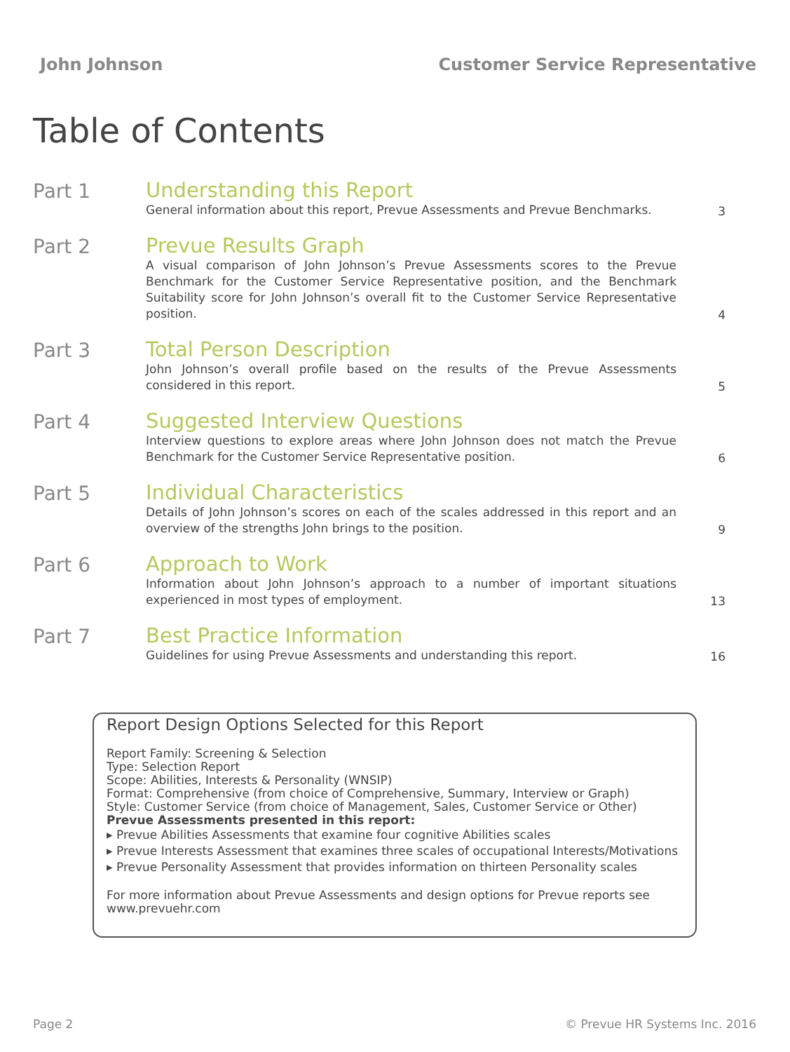John Johnson Customer Service Representative
Table of Contents
Part 1
Understanding this Report
General information about this report, Prevue Assessments and Prevue Benchmarks.
3
Part 2
Prevue Results Graph
A visual comparison of John Johnson’s Prevue Assessments scores to the Prevue Benchmark for the Customer Service Representative position, and the Benchmark Suitability score for John Johnson’s overall fit to the Customer Service Representative position.
4
Part 3
Total Person Description
John Johnson’s overall profile based on the results of the Prevue Assessments considered in this report.
5
Part 4
Suggested Interview Questions
Interview questions to explore areas where John Johnson does not match the Prevue Benchmark for the Customer Service Representative position.
6
Part 5
Individual Characteristics
Details of John Johnson’s scores on each of the scales addressed in this report and an overview of the strengths John brings to the position.
9
Part 6
Approach to Work
Information about John Johnson’s approach to a number of important situations experienced in most types of employment.
13
Part 7
Best Practice Information
Guidelines for using Prevue Assessments and understanding this report.
16
Report Design Options Selected for this Report
Report Family: Screening & Selection
Type: Selection Report
Scope: Abilities, Interests & Personality (WNSIP)
Format: Comprehensive (from choice of Comprehensive, Summary, Interview or Graph)
Style: Customer Service (from choice of Management, Sales, Customer Service or Other)
Prevue Assessments presented in this report:
▸ Prevue Abilities Assessments that examine four cognitive Abilities scales
▸ Prevue Interests Assessment that examines three scales of occupational Interests/Motivations
▸ Prevue Personality Assessment that provides information on thirteen Personality scales
For more information about Prevue Assessments and design options for Prevue reports see www.prevuehr.com
Page 2 © Prevue HR Systems Inc. 2016